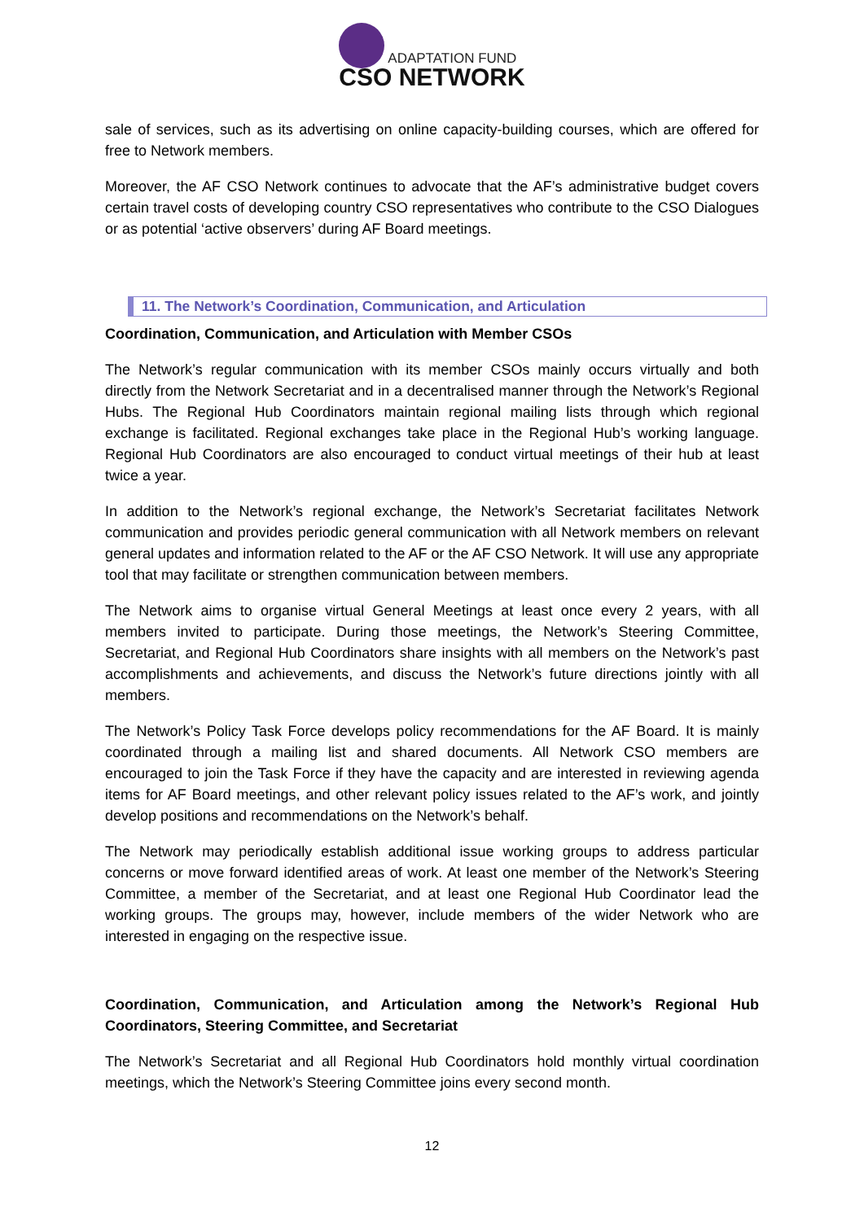ADAPTATION FUND
CSO NETWORK
sale of services, such as its advertising on online capacity-building courses, which are offered for free to Network members.
Moreover, the AF CSO Network continues to advocate that the AF’s administrative budget covers certain travel costs of developing country CSO representatives who contribute to the CSO Dialogues or as potential ‘active observers’ during AF Board meetings.
11. The Network’s Coordination, Communication, and Articulation
Coordination, Communication, and Articulation with Member CSOs
The Network’s regular communication with its member CSOs mainly occurs virtually and both directly from the Network Secretariat and in a decentralised manner through the Network’s Regional Hubs. The Regional Hub Coordinators maintain regional mailing lists through which regional exchange is facilitated. Regional exchanges take place in the Regional Hub’s working language. Regional Hub Coordinators are also encouraged to conduct virtual meetings of their hub at least twice a year.
In addition to the Network’s regional exchange, the Network’s Secretariat facilitates Network communication and provides periodic general communication with all Network members on relevant general updates and information related to the AF or the AF CSO Network. It will use any appropriate tool that may facilitate or strengthen communication between members.
The Network aims to organise virtual General Meetings at least once every 2 years, with all members invited to participate. During those meetings, the Network’s Steering Committee, Secretariat, and Regional Hub Coordinators share insights with all members on the Network’s past accomplishments and achievements, and discuss the Network’s future directions jointly with all members.
The Network’s Policy Task Force develops policy recommendations for the AF Board. It is mainly coordinated through a mailing list and shared documents. All Network CSO members are encouraged to join the Task Force if they have the capacity and are interested in reviewing agenda items for AF Board meetings, and other relevant policy issues related to the AF’s work, and jointly develop positions and recommendations on the Network’s behalf.
The Network may periodically establish additional issue working groups to address particular concerns or move forward identified areas of work. At least one member of the Network’s Steering Committee, a member of the Secretariat, and at least one Regional Hub Coordinator lead the working groups. The groups may, however, include members of the wider Network who are interested in engaging on the respective issue.
Coordination, Communication, and Articulation among the Network’s Regional Hub Coordinators, Steering Committee, and Secretariat
The Network’s Secretariat and all Regional Hub Coordinators hold monthly virtual coordination meetings, which the Network’s Steering Committee joins every second month.
12